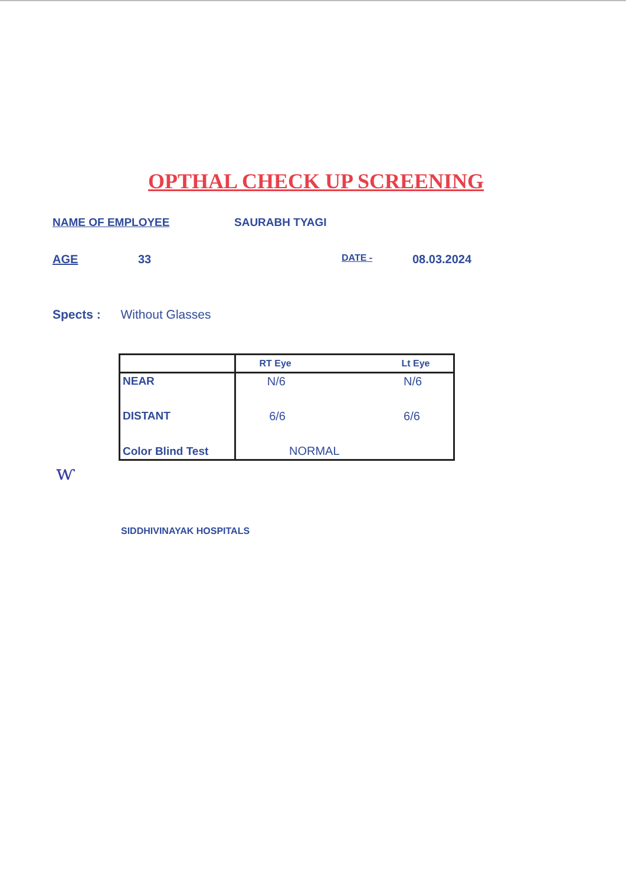OPTHAL CHECK UP SCREENING
NAME OF EMPLOYEE SAURABH TYAGI
AGE 33 DATE - 08.03.2024
Spects : Without Glasses
| | RT Eye Lt Eye |
| --- | --- |
| NEAR | N/6 N/6 |
| DISTANT | 6/6 6/6 |
| Color Blind Test | NORMAL |
ⱳ
SIDDHIVINAYAK HOSPITALS